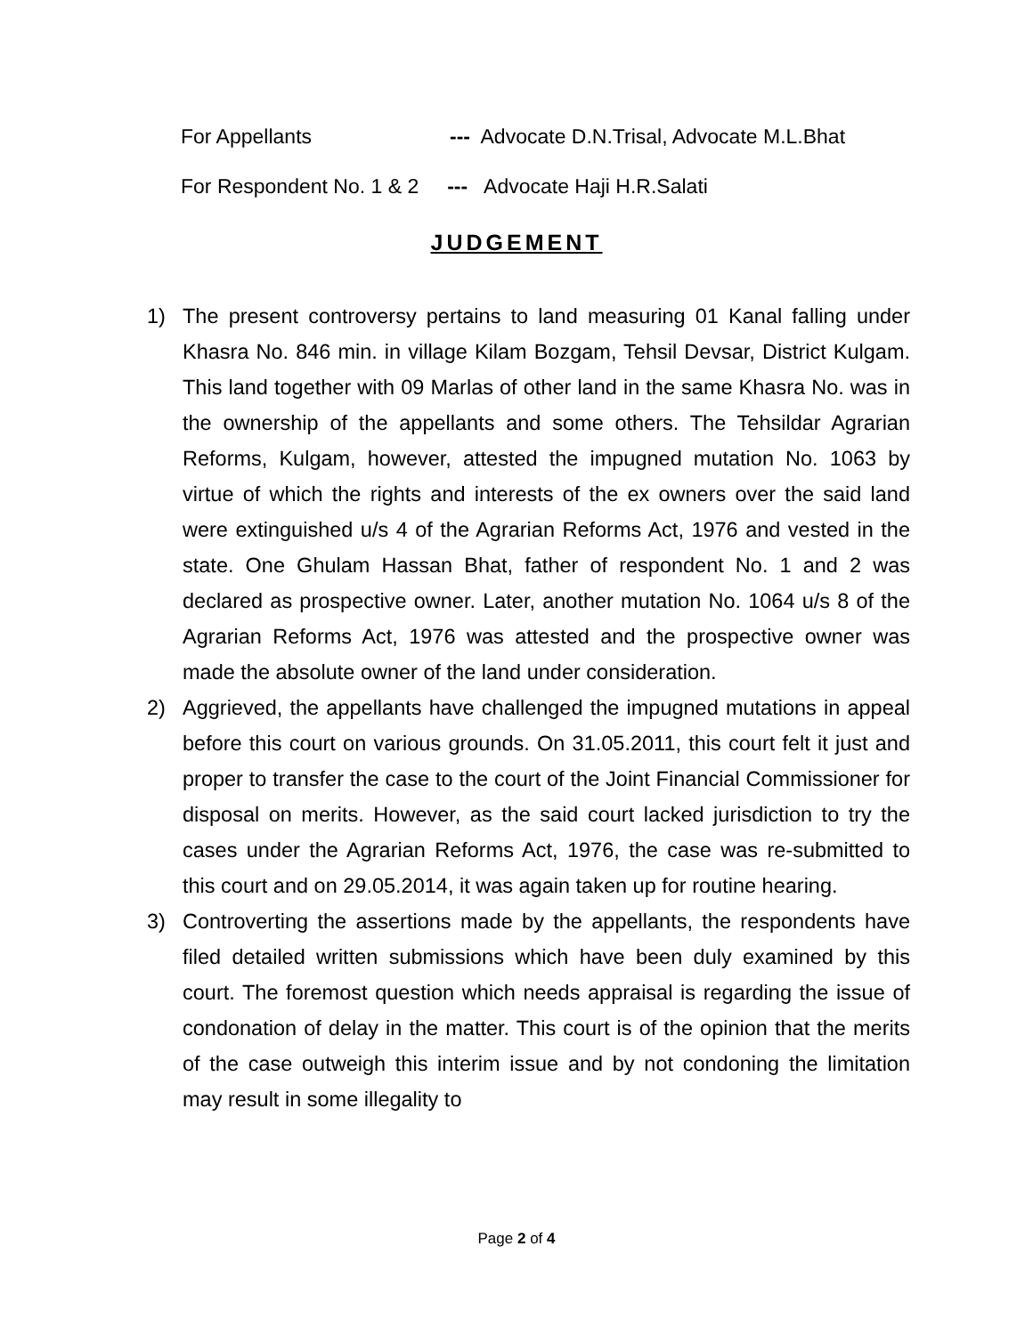For Appellants --- Advocate D.N.Trisal, Advocate M.L.Bhat
For Respondent No. 1 & 2 --- Advocate Haji H.R.Salati
JUDGEMENT
1) The present controversy pertains to land measuring 01 Kanal falling under Khasra No. 846 min. in village Kilam Bozgam, Tehsil Devsar, District Kulgam. This land together with 09 Marlas of other land in the same Khasra No. was in the ownership of the appellants and some others. The Tehsildar Agrarian Reforms, Kulgam, however, attested the impugned mutation No. 1063 by virtue of which the rights and interests of the ex owners over the said land were extinguished u/s 4 of the Agrarian Reforms Act, 1976 and vested in the state. One Ghulam Hassan Bhat, father of respondent No. 1 and 2 was declared as prospective owner. Later, another mutation No. 1064 u/s 8 of the Agrarian Reforms Act, 1976 was attested and the prospective owner was made the absolute owner of the land under consideration.
2) Aggrieved, the appellants have challenged the impugned mutations in appeal before this court on various grounds. On 31.05.2011, this court felt it just and proper to transfer the case to the court of the Joint Financial Commissioner for disposal on merits. However, as the said court lacked jurisdiction to try the cases under the Agrarian Reforms Act, 1976, the case was re-submitted to this court and on 29.05.2014, it was again taken up for routine hearing.
3) Controverting the assertions made by the appellants, the respondents have filed detailed written submissions which have been duly examined by this court. The foremost question which needs appraisal is regarding the issue of condonation of delay in the matter. This court is of the opinion that the merits of the case outweigh this interim issue and by not condoning the limitation may result in some illegality to
Page 2 of 4